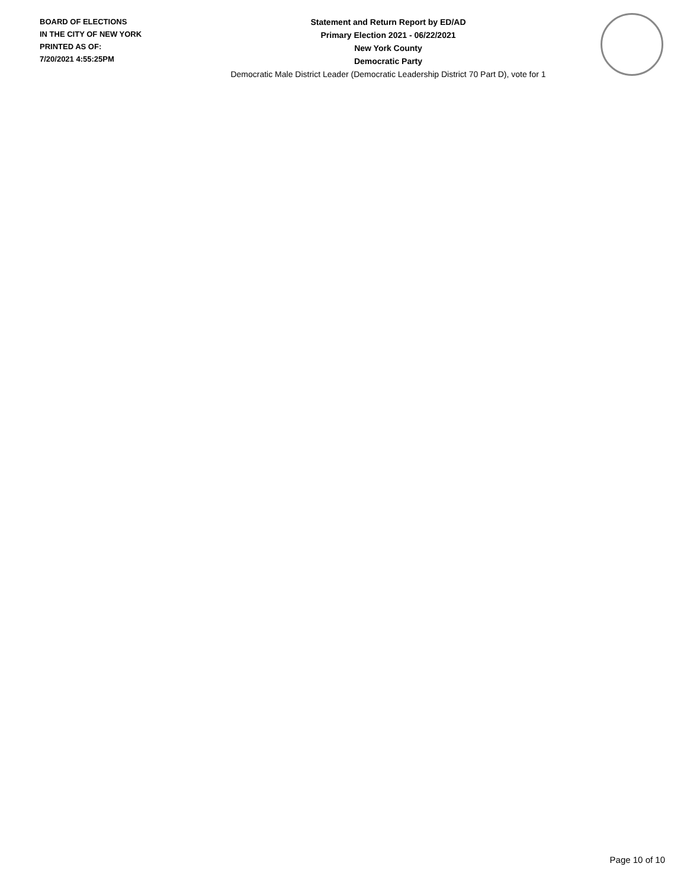BOARD OF ELECTIONS
IN THE CITY OF NEW YORK
PRINTED AS OF:
7/20/2021 4:55:25PM
Statement and Return Report by ED/AD
Primary Election 2021 - 06/22/2021
New York County
Democratic Party
Democratic Male District Leader (Democratic Leadership District 70 Part D), vote for 1
Page 10 of 10